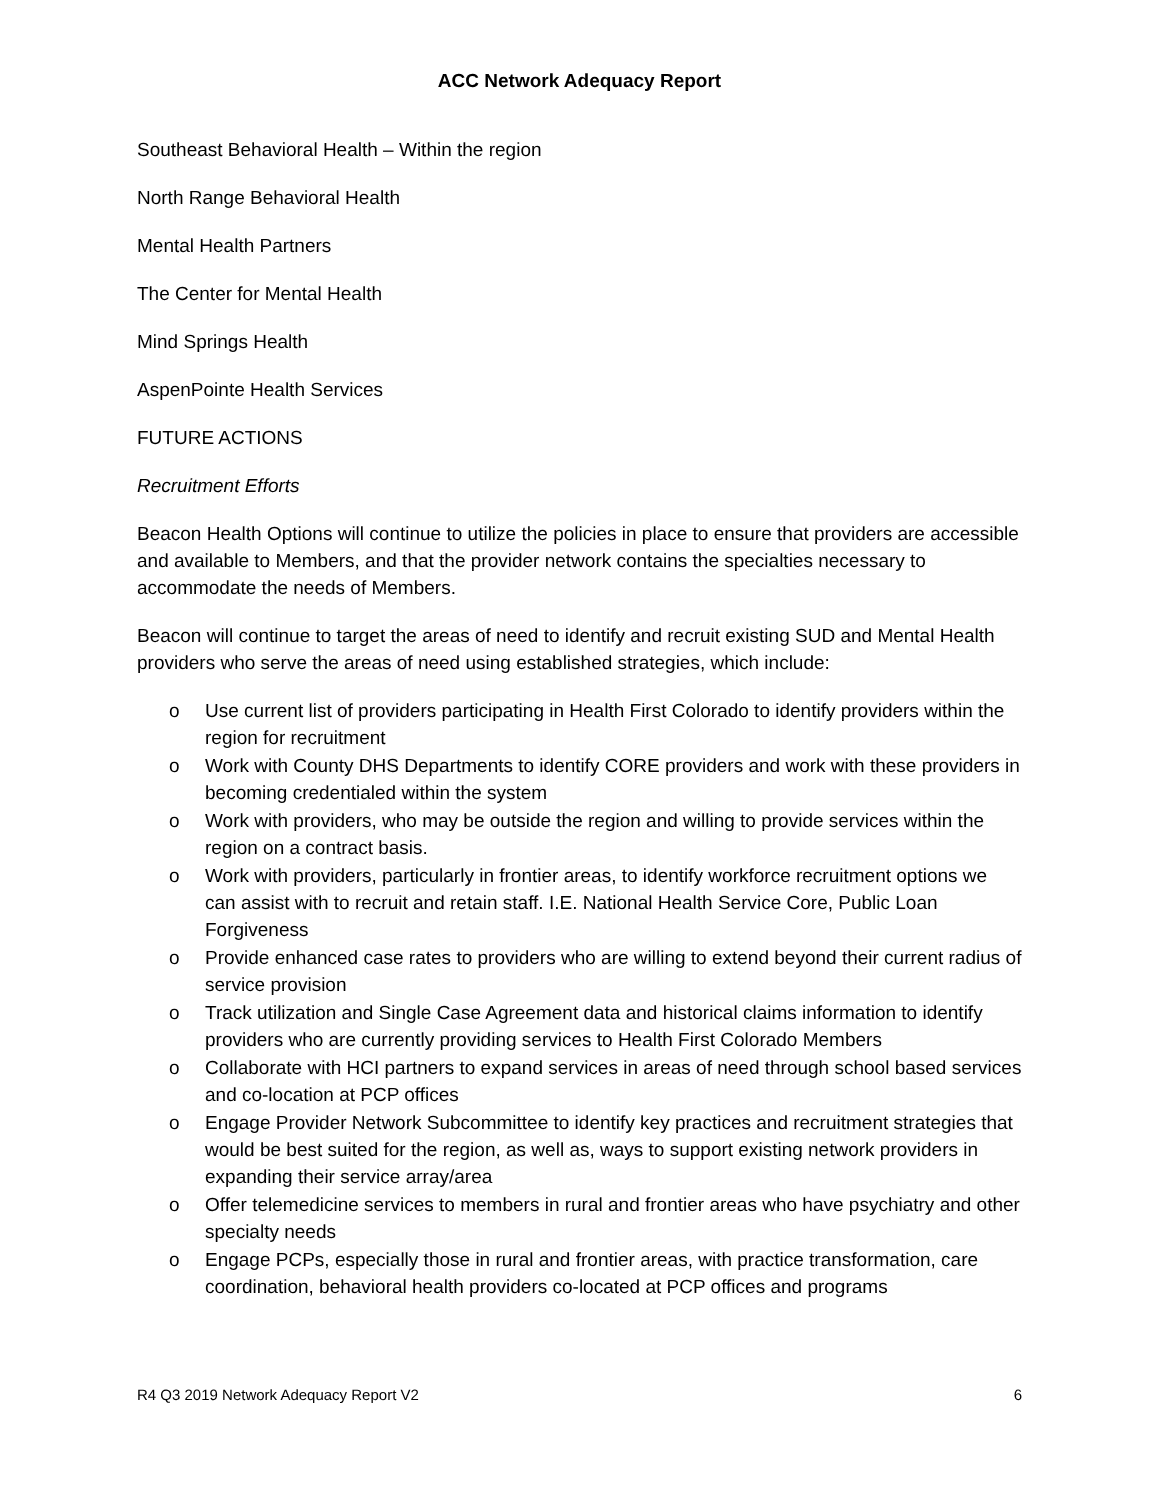ACC Network Adequacy Report
Southeast Behavioral Health – Within the region
North Range Behavioral Health
Mental Health Partners
The Center for Mental Health
Mind Springs Health
AspenPointe Health Services
FUTURE ACTIONS
Recruitment Efforts
Beacon Health Options will continue to utilize the policies in place to ensure that providers are accessible and available to Members, and that the provider network contains the specialties necessary to accommodate the needs of Members.
Beacon will continue to target the areas of need to identify and recruit existing SUD and Mental Health providers who serve the areas of need using established strategies, which include:
o Use current list of providers participating in Health First Colorado to identify providers within the region for recruitment
o Work with County DHS Departments to identify CORE providers and work with these providers in becoming credentialed within the system
o Work with providers, who may be outside the region and willing to provide services within the region on a contract basis.
o Work with providers, particularly in frontier areas, to identify workforce recruitment options we can assist with to recruit and retain staff. I.E. National Health Service Core, Public Loan Forgiveness
o Provide enhanced case rates to providers who are willing to extend beyond their current radius of service provision
o Track utilization and Single Case Agreement data and historical claims information to identify providers who are currently providing services to Health First Colorado Members
o Collaborate with HCI partners to expand services in areas of need through school based services and co-location at PCP offices
o Engage Provider Network Subcommittee to identify key practices and recruitment strategies that would be best suited for the region, as well as, ways to support existing network providers in expanding their service array/area
o Offer telemedicine services to members in rural and frontier areas who have psychiatry and other specialty needs
o Engage PCPs, especially those in rural and frontier areas, with practice transformation, care coordination, behavioral health providers co-located at PCP offices and programs
R4 Q3 2019 Network Adequacy Report V2 6